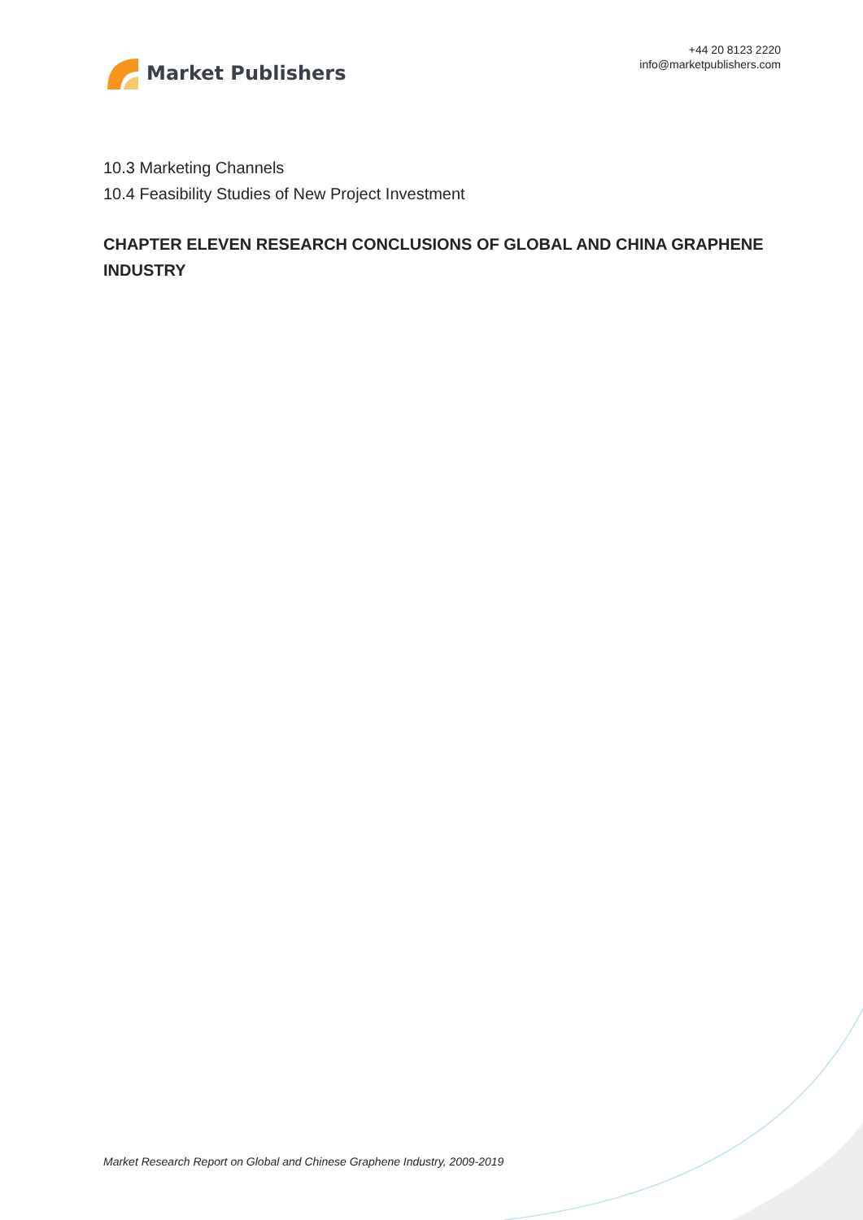Market Publishers
+44 20 8123 2220
info@marketpublishers.com
10.3 Marketing Channels
10.4 Feasibility Studies of New Project Investment
CHAPTER ELEVEN RESEARCH CONCLUSIONS OF GLOBAL AND CHINA GRAPHENE INDUSTRY
Market Research Report on Global and Chinese Graphene Industry, 2009-2019